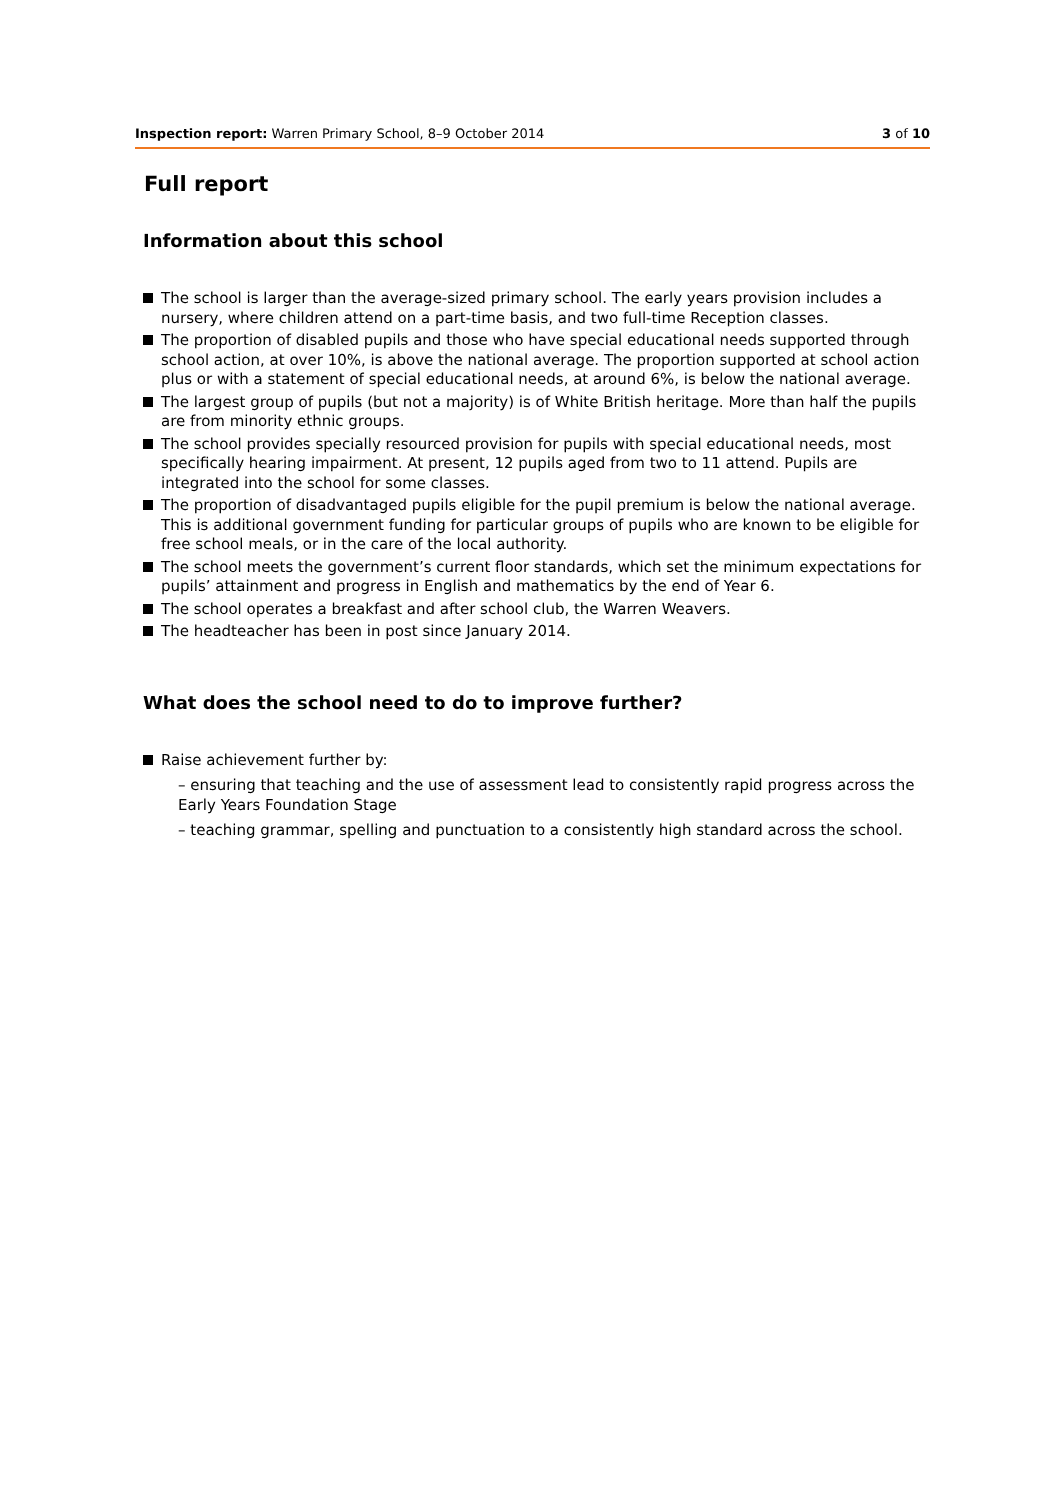Inspection report: Warren Primary School, 8–9 October 2014 3 of 10
Full report
Information about this school
The school is larger than the average-sized primary school. The early years provision includes a nursery, where children attend on a part-time basis, and two full-time Reception classes.
The proportion of disabled pupils and those who have special educational needs supported through school action, at over 10%, is above the national average. The proportion supported at school action plus or with a statement of special educational needs, at around 6%, is below the national average.
The largest group of pupils (but not a majority) is of White British heritage. More than half the pupils are from minority ethnic groups.
The school provides specially resourced provision for pupils with special educational needs, most specifically hearing impairment. At present, 12 pupils aged from two to 11 attend. Pupils are integrated into the school for some classes.
The proportion of disadvantaged pupils eligible for the pupil premium is below the national average. This is additional government funding for particular groups of pupils who are known to be eligible for free school meals, or in the care of the local authority.
The school meets the government’s current floor standards, which set the minimum expectations for pupils’ attainment and progress in English and mathematics by the end of Year 6.
The school operates a breakfast and after school club, the Warren Weavers.
The headteacher has been in post since January 2014.
What does the school need to do to improve further?
Raise achievement further by:
– ensuring that teaching and the use of assessment lead to consistently rapid progress across the Early Years Foundation Stage
– teaching grammar, spelling and punctuation to a consistently high standard across the school.